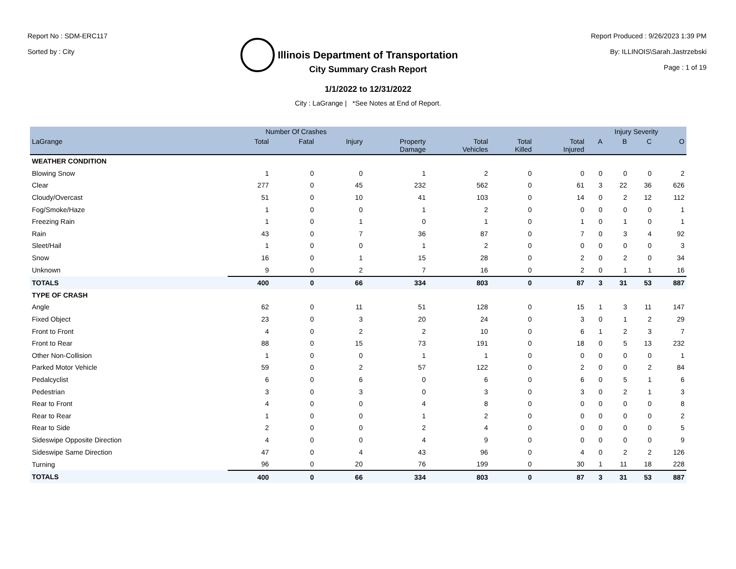Report No : SDM-ERC117
Sorted by : City
Illinois Department of Transportation
Report Produced : 9/26/2023 1:39 PM
By: ILLINOIS\Sarah.Jastrzebski
Page : 1 of 19
City Summary Crash Report
1/1/2022 to 12/31/2022
City : LaGrange | *See Notes at End of Report.
| | Number Of Crashes | | | | | | | Injury Severity | | | |
| --- | --- | --- | --- | --- | --- | --- | --- | --- | --- | --- | --- |
| LaGrange | Total | Fatal | Injury | Property Damage | Total Vehicles | Total Killed | Total Injured | A | B | C | O |
| WEATHER CONDITION | | | | | | | | | | | |
| Blowing Snow | 1 | 0 | 0 | 1 | 2 | 0 | 0 | 0 | 0 | 0 | 2 |
| Clear | 277 | 0 | 45 | 232 | 562 | 0 | 61 | 3 | 22 | 36 | 626 |
| Cloudy/Overcast | 51 | 0 | 10 | 41 | 103 | 0 | 14 | 0 | 2 | 12 | 112 |
| Fog/Smoke/Haze | 1 | 0 | 0 | 1 | 2 | 0 | 0 | 0 | 0 | 0 | 1 |
| Freezing Rain | 1 | 0 | 1 | 0 | 1 | 0 | 1 | 0 | 1 | 0 | 1 |
| Rain | 43 | 0 | 7 | 36 | 87 | 0 | 7 | 0 | 3 | 4 | 92 |
| Sleet/Hail | 1 | 0 | 0 | 1 | 2 | 0 | 0 | 0 | 0 | 0 | 3 |
| Snow | 16 | 0 | 1 | 15 | 28 | 0 | 2 | 0 | 2 | 0 | 34 |
| Unknown | 9 | 0 | 2 | 7 | 16 | 0 | 2 | 0 | 1 | 1 | 16 |
| TOTALS | 400 | 0 | 66 | 334 | 803 | 0 | 87 | 3 | 31 | 53 | 887 |
| TYPE OF CRASH | | | | | | | | | | | |
| Angle | 62 | 0 | 11 | 51 | 128 | 0 | 15 | 1 | 3 | 11 | 147 |
| Fixed Object | 23 | 0 | 3 | 20 | 24 | 0 | 3 | 0 | 1 | 2 | 29 |
| Front to Front | 4 | 0 | 2 | 2 | 10 | 0 | 6 | 1 | 2 | 3 | 7 |
| Front to Rear | 88 | 0 | 15 | 73 | 191 | 0 | 18 | 0 | 5 | 13 | 232 |
| Other Non-Collision | 1 | 0 | 0 | 1 | 1 | 0 | 0 | 0 | 0 | 0 | 1 |
| Parked Motor Vehicle | 59 | 0 | 2 | 57 | 122 | 0 | 2 | 0 | 0 | 2 | 84 |
| Pedalcyclist | 6 | 0 | 6 | 0 | 6 | 0 | 6 | 0 | 5 | 1 | 6 |
| Pedestrian | 3 | 0 | 3 | 0 | 3 | 0 | 3 | 0 | 2 | 1 | 3 |
| Rear to Front | 4 | 0 | 0 | 4 | 8 | 0 | 0 | 0 | 0 | 0 | 8 |
| Rear to Rear | 1 | 0 | 0 | 1 | 2 | 0 | 0 | 0 | 0 | 0 | 2 |
| Rear to Side | 2 | 0 | 0 | 2 | 4 | 0 | 0 | 0 | 0 | 0 | 5 |
| Sideswipe Opposite Direction | 4 | 0 | 0 | 4 | 9 | 0 | 0 | 0 | 0 | 0 | 9 |
| Sideswipe Same Direction | 47 | 0 | 4 | 43 | 96 | 0 | 4 | 0 | 2 | 2 | 126 |
| Turning | 96 | 0 | 20 | 76 | 199 | 0 | 30 | 1 | 11 | 18 | 228 |
| TOTALS | 400 | 0 | 66 | 334 | 803 | 0 | 87 | 3 | 31 | 53 | 887 |